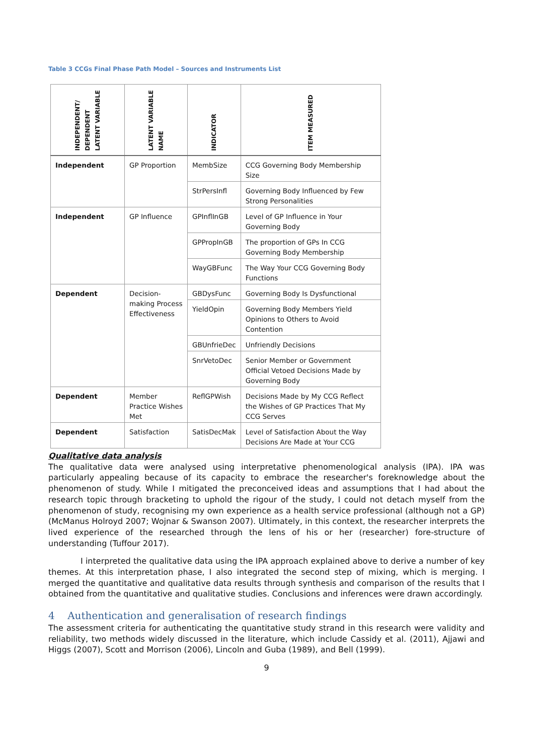Table 3 CCGs Final Phase Path Model – Sources and Instruments List
| INDEPENDENT/ DEPENDENT LATENT VARIABLE | LATENT VARIABLE NAME | INDICATOR | ITEM MEASURED |
| --- | --- | --- | --- |
| Independent | GP Proportion | MembSize | CCG Governing Body Membership Size |
| | | StrPersInfl | Governing Body Influenced by Few Strong Personalities |
| Independent | GP Influence | GPInflInGB | Level of GP Influence in Your Governing Body |
| | | GPPropInGB | The proportion of GPs In CCG Governing Body Membership |
| | | WayGBFunc | The Way Your CCG Governing Body Functions |
| Dependent | Decision-making Process Effectiveness | GBDysFunc | Governing Body Is Dysfunctional |
| | | YieldOpin | Governing Body Members Yield Opinions to Others to Avoid Contention |
| | | GBUnfrieDec | Unfriendly Decisions |
| | | SnrVetoDec | Senior Member or Government Official Vetoed Decisions Made by Governing Body |
| Dependent | Member Practice Wishes Met | ReflGPWish | Decisions Made by My CCG Reflect the Wishes of GP Practices That My CCG Serves |
| Dependent | Satisfaction | SatisDecMak | Level of Satisfaction About the Way Decisions Are Made at Your CCG |
Qualitative data analysis
The qualitative data were analysed using interpretative phenomenological analysis (IPA). IPA was particularly appealing because of its capacity to embrace the researcher's foreknowledge about the phenomenon of study. While I mitigated the preconceived ideas and assumptions that I had about the research topic through bracketing to uphold the rigour of the study, I could not detach myself from the phenomenon of study, recognising my own experience as a health service professional (although not a GP) (McManus Holroyd 2007; Wojnar & Swanson 2007). Ultimately, in this context, the researcher interprets the lived experience of the researched through the lens of his or her (researcher) fore-structure of understanding (Tuffour 2017).
I interpreted the qualitative data using the IPA approach explained above to derive a number of key themes. At this interpretation phase, I also integrated the second step of mixing, which is merging. I merged the quantitative and qualitative data results through synthesis and comparison of the results that I obtained from the quantitative and qualitative studies. Conclusions and inferences were drawn accordingly.
4 Authentication and generalisation of research findings
The assessment criteria for authenticating the quantitative study strand in this research were validity and reliability, two methods widely discussed in the literature, which include Cassidy et al. (2011), Ajjawi and Higgs (2007), Scott and Morrison (2006), Lincoln and Guba (1989), and Bell (1999).
9